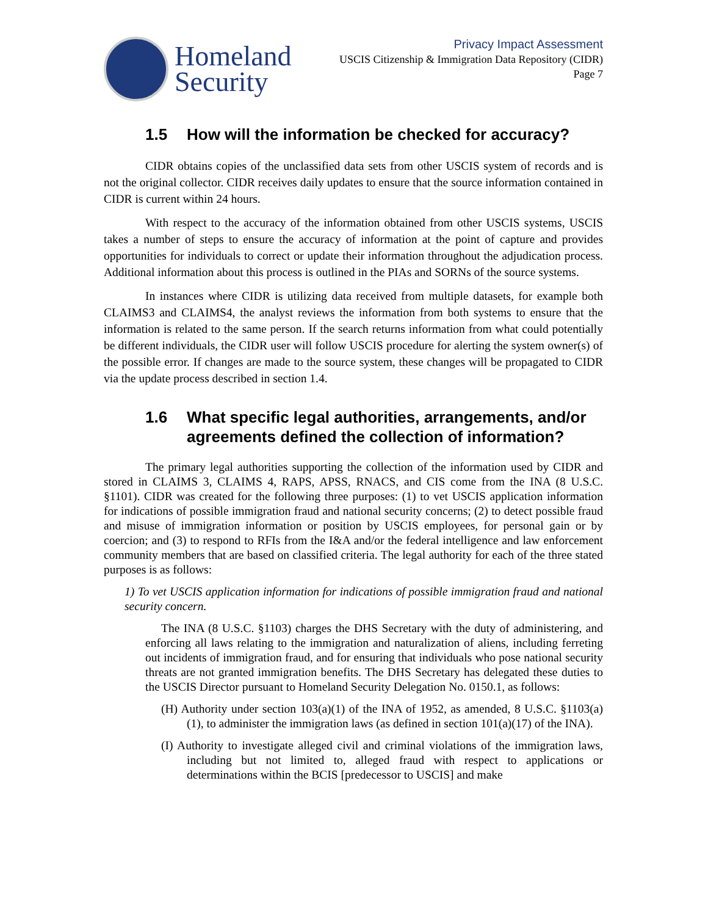Homeland
Security
Privacy Impact Assessment
USCIS Citizenship & Immigration Data Repository (CIDR)
Page 7
1.5 How will the information be checked for accuracy?
CIDR obtains copies of the unclassified data sets from other USCIS system of records and is not the original collector. CIDR receives daily updates to ensure that the source information contained in CIDR is current within 24 hours.
With respect to the accuracy of the information obtained from other USCIS systems, USCIS takes a number of steps to ensure the accuracy of information at the point of capture and provides opportunities for individuals to correct or update their information throughout the adjudication process. Additional information about this process is outlined in the PIAs and SORNs of the source systems.
In instances where CIDR is utilizing data received from multiple datasets, for example both CLAIMS3 and CLAIMS4, the analyst reviews the information from both systems to ensure that the information is related to the same person. If the search returns information from what could potentially be different individuals, the CIDR user will follow USCIS procedure for alerting the system owner(s) of the possible error. If changes are made to the source system, these changes will be propagated to CIDR via the update process described in section 1.4.
1.6 What specific legal authorities, arrangements, and/or agreements defined the collection of information?
The primary legal authorities supporting the collection of the information used by CIDR and stored in CLAIMS 3, CLAIMS 4, RAPS, APSS, RNACS, and CIS come from the INA (8 U.S.C. §1101). CIDR was created for the following three purposes: (1) to vet USCIS application information for indications of possible immigration fraud and national security concerns; (2) to detect possible fraud and misuse of immigration information or position by USCIS employees, for personal gain or by coercion; and (3) to respond to RFIs from the I&A and/or the federal intelligence and law enforcement community members that are based on classified criteria. The legal authority for each of the three stated purposes is as follows:
1) To vet USCIS application information for indications of possible immigration fraud and national security concern.
The INA (8 U.S.C. §1103) charges the DHS Secretary with the duty of administering, and enforcing all laws relating to the immigration and naturalization of aliens, including ferreting out incidents of immigration fraud, and for ensuring that individuals who pose national security threats are not granted immigration benefits. The DHS Secretary has delegated these duties to the USCIS Director pursuant to Homeland Security Delegation No. 0150.1, as follows:
(H) Authority under section 103(a)(1) of the INA of 1952, as amended, 8 U.S.C. §1103(a)(1), to administer the immigration laws (as defined in section 101(a)(17) of the INA).
(I) Authority to investigate alleged civil and criminal violations of the immigration laws, including but not limited to, alleged fraud with respect to applications or determinations within the BCIS [predecessor to USCIS] and make